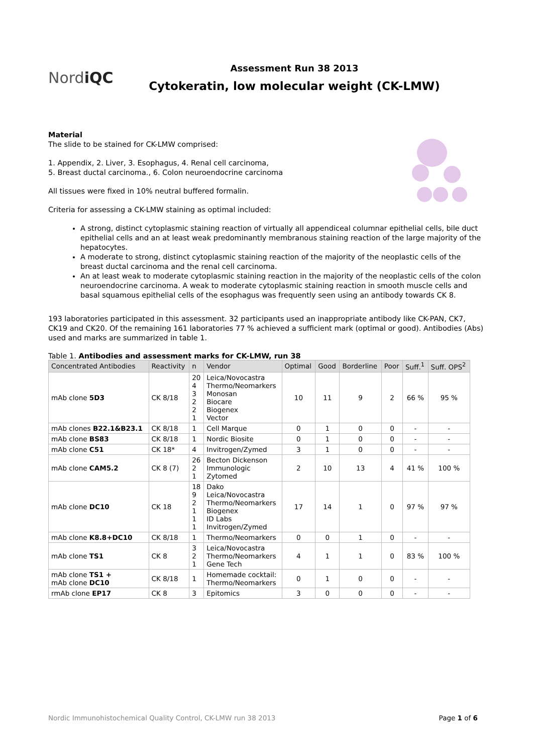NordiQC
Assessment Run 38 2013
Cytokeratin, low molecular weight (CK-LMW)
Material
The slide to be stained for CK-LMW comprised:
1. Appendix, 2. Liver, 3. Esophagus, 4. Renal cell carcinoma,
5. Breast ductal carcinoma., 6. Colon neuroendocrine carcinoma
All tissues were fixed in 10% neutral buffered formalin.
Criteria for assessing a CK-LMW staining as optimal included:
A strong, distinct cytoplasmic staining reaction of virtually all appendiceal columnar epithelial cells, bile duct epithelial cells and an at least weak predominantly membranous staining reaction of the large majority of the hepatocytes.
A moderate to strong, distinct cytoplasmic staining reaction of the majority of the neoplastic cells of the breast ductal carcinoma and the renal cell carcinoma.
An at least weak to moderate cytoplasmic staining reaction in the majority of the neoplastic cells of the colon neuroendocrine carcinoma. A weak to moderate cytoplasmic staining reaction in smooth muscle cells and basal squamous epithelial cells of the esophagus was frequently seen using an antibody towards CK 8.
193 laboratories participated in this assessment. 32 participants used an inappropriate antibody like CK-PAN, CK7, CK19 and CK20. Of the remaining 161 laboratories 77 % achieved a sufficient mark (optimal or good). Antibodies (Abs) used and marks are summarized in table 1.
Table 1. Antibodies and assessment marks for CK-LMW, run 38
| Concentrated Antibodies | Reactivity | n | Vendor | Optimal | Good | Borderline | Poor | Suff.<sup>1</sup> | Suff. OPS<sup>2</sup> |
| --- | --- | --- | --- | --- | --- | --- | --- | --- | --- |
| mAb clone 5D3 | CK 8/18 | 20 4 3 2 2 1 | Leica/Novocastra Thermo/Neomarkers Monosan Biocare Biogenex Vector | 10 | 11 | 9 | 2 | 66 % | 95 % |
| mAb clones B22.1&B23.1 | CK 8/18 | 1 | Cell Marque | 0 | 1 | 0 | 0 | - | - |
| mAb clone BS83 | CK 8/18 | 1 | Nordic Biosite | 0 | 1 | 0 | 0 | - | - |
| mAb clone C51 | CK 18* | 4 | Invitrogen/Zymed | 3 | 1 | 0 | 0 | - | - |
| mAb clone CAM5.2 | CK 8 (7) | 26 2 1 | Becton Dickenson Immunologic Zytomed | 2 | 10 | 13 | 4 | 41 % | 100 % |
| mAb clone DC10 | CK 18 | 18 9 2 1 1 1 | Dako Leica/Novocastra Thermo/Neomarkers Biogenex ID Labs Invitrogen/Zymed | 17 | 14 | 1 | 0 | 97 % | 97 % |
| mAb clone K8.8+DC10 | CK 8/18 | 1 | Thermo/Neomarkers | 0 | 0 | 1 | 0 | - | - |
| mAb clone TS1 | CK 8 | 3 2 1 | Leica/Novocastra Thermo/Neomarkers Gene Tech | 4 | 1 | 1 | 0 | 83 % | 100 % |
| mAb clone TS1 + mAb clone DC10 | CK 8/18 | 1 | Homemade cocktail: Thermo/Neomarkers | 0 | 1 | 0 | 0 | - | - |
| rmAb clone EP17 | CK 8 | 3 | Epitomics | 3 | 0 | 0 | 0 | - | - |
Nordic Immunohistochemical Quality Control, CK-LMW run 38 2013 Page 1 of 6